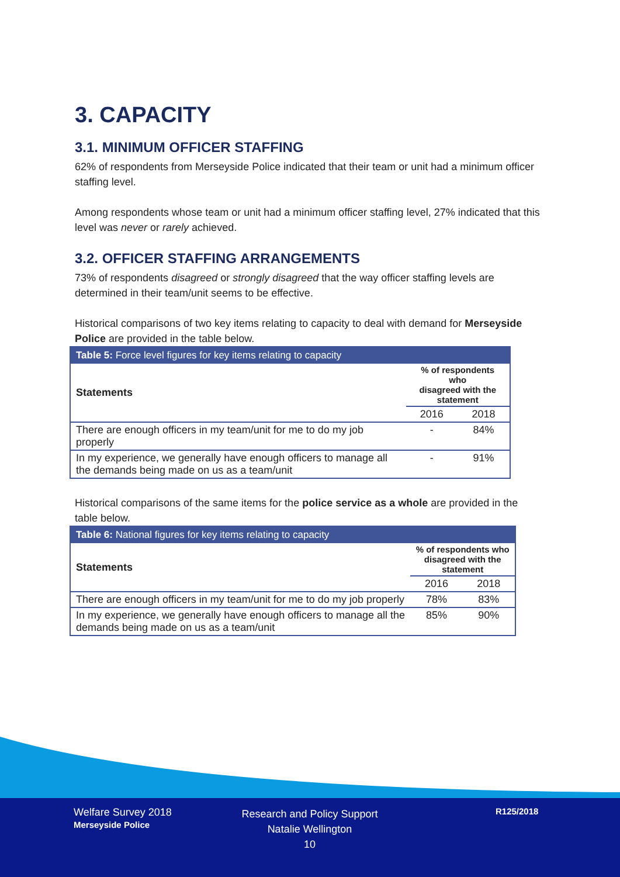3. CAPACITY
3.1. MINIMUM OFFICER STAFFING
62% of respondents from Merseyside Police indicated that their team or unit had a minimum officer staffing level.
Among respondents whose team or unit had a minimum officer staffing level, 27% indicated that this level was never or rarely achieved.
3.2. OFFICER STAFFING ARRANGEMENTS
73% of respondents disagreed or strongly disagreed that the way officer staffing levels are determined in their team/unit seems to be effective.
Historical comparisons of two key items relating to capacity to deal with demand for Merseyside Police are provided in the table below.
| Table 5: Force level figures for key items relating to capacity | | |
| Statements | % of respondents who disagreed with the statement | |
| | 2016 | 2018 |
| There are enough officers in my team/unit for me to do my job properly | - | 84% |
| In my experience, we generally have enough officers to manage all the demands being made on us as a team/unit | - | 91% |
Historical comparisons of the same items for the police service as a whole are provided in the table below.
| Table 6: National figures for key items relating to capacity | | |
| Statements | % of respondents who disagreed with the statement | |
| | 2016 | 2018 |
| There are enough officers in my team/unit for me to do my job properly | 78% | 83% |
| In my experience, we generally have enough officers to manage all the demands being made on us as a team/unit | 85% | 90% |
Welfare Survey 2018
Merseyside Police
Research and Policy Support
Natalie Wellington
10
R125/2018